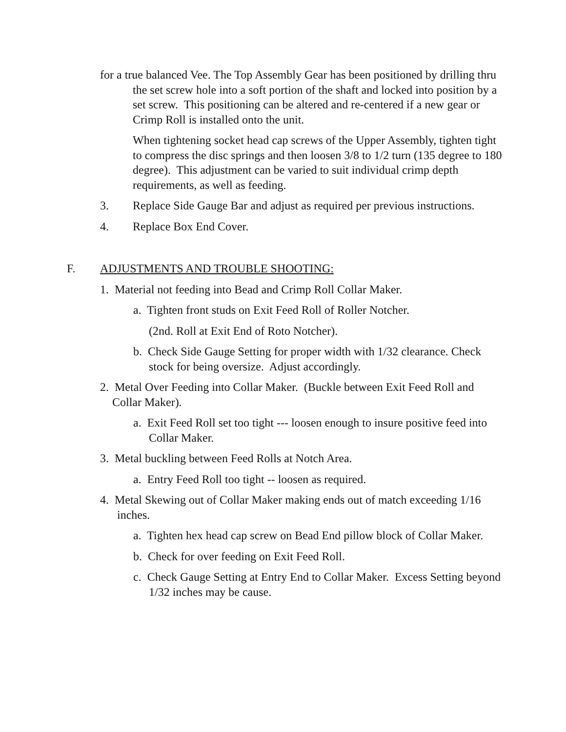for a true balanced Vee. The Top Assembly Gear has been positioned by drilling thru the set screw hole into a soft portion of the shaft and locked into position by a set screw. This positioning can be altered and re-centered if a new gear or Crimp Roll is installed onto the unit.
When tightening socket head cap screws of the Upper Assembly, tighten tight to compress the disc springs and then loosen 3/8 to 1/2 turn (135 degree to 180 degree). This adjustment can be varied to suit individual crimp depth requirements, as well as feeding.
3. Replace Side Gauge Bar and adjust as required per previous instructions.
4. Replace Box End Cover.
F. ADJUSTMENTS AND TROUBLE SHOOTING:
1. Material not feeding into Bead and Crimp Roll Collar Maker.
a. Tighten front studs on Exit Feed Roll of Roller Notcher.
(2nd. Roll at Exit End of Roto Notcher).
b. Check Side Gauge Setting for proper width with 1/32 clearance. Check stock for being oversize. Adjust accordingly.
2. Metal Over Feeding into Collar Maker. (Buckle between Exit Feed Roll and Collar Maker).
a. Exit Feed Roll set too tight --- loosen enough to insure positive feed into Collar Maker.
3. Metal buckling between Feed Rolls at Notch Area.
a. Entry Feed Roll too tight -- loosen as required.
4. Metal Skewing out of Collar Maker making ends out of match exceeding 1/16 inches.
a. Tighten hex head cap screw on Bead End pillow block of Collar Maker.
b. Check for over feeding on Exit Feed Roll.
c. Check Gauge Setting at Entry End to Collar Maker. Excess Setting beyond 1/32 inches may be cause.